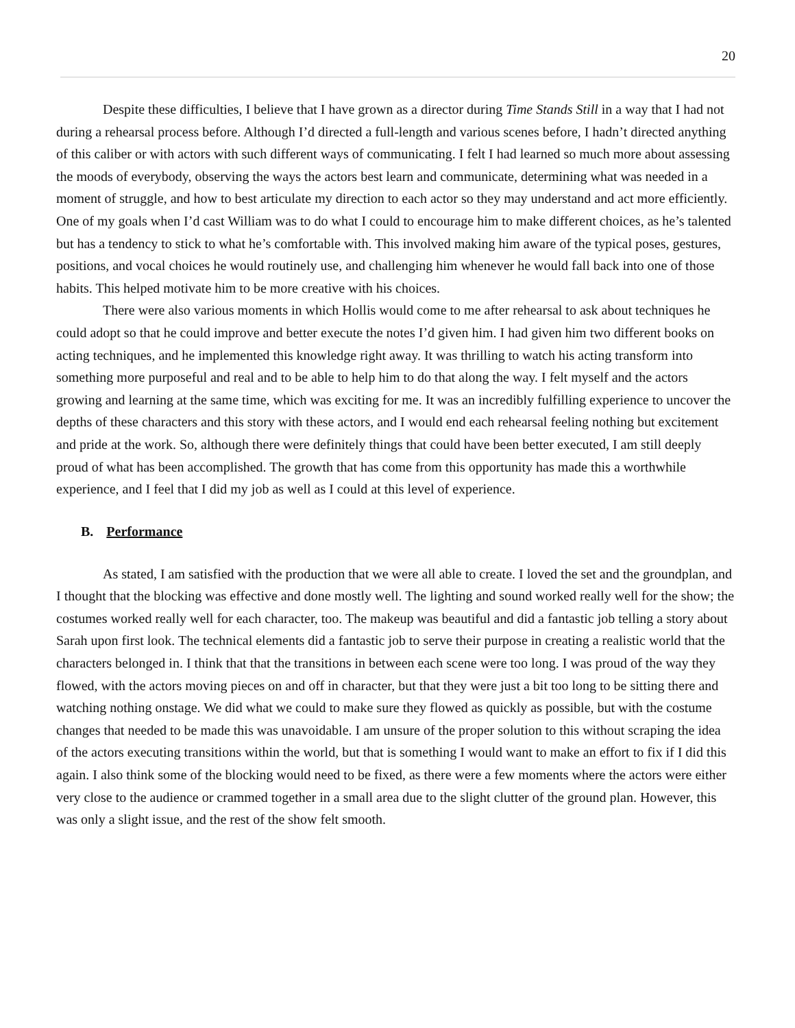20
Despite these difficulties, I believe that I have grown as a director during Time Stands Still in a way that I had not during a rehearsal process before. Although I’d directed a full-length and various scenes before, I hadn’t directed anything of this caliber or with actors with such different ways of communicating. I felt I had learned so much more about assessing the moods of everybody, observing the ways the actors best learn and communicate, determining what was needed in a moment of struggle, and how to best articulate my direction to each actor so they may understand and act more efficiently. One of my goals when I’d cast William was to do what I could to encourage him to make different choices, as he’s talented but has a tendency to stick to what he’s comfortable with. This involved making him aware of the typical poses, gestures, positions, and vocal choices he would routinely use, and challenging him whenever he would fall back into one of those habits. This helped motivate him to be more creative with his choices.
There were also various moments in which Hollis would come to me after rehearsal to ask about techniques he could adopt so that he could improve and better execute the notes I’d given him. I had given him two different books on acting techniques, and he implemented this knowledge right away. It was thrilling to watch his acting transform into something more purposeful and real and to be able to help him to do that along the way. I felt myself and the actors growing and learning at the same time, which was exciting for me. It was an incredibly fulfilling experience to uncover the depths of these characters and this story with these actors, and I would end each rehearsal feeling nothing but excitement and pride at the work. So, although there were definitely things that could have been better executed, I am still deeply proud of what has been accomplished. The growth that has come from this opportunity has made this a worthwhile experience, and I feel that I did my job as well as I could at this level of experience.
B. Performance
As stated, I am satisfied with the production that we were all able to create. I loved the set and the groundplan, and I thought that the blocking was effective and done mostly well. The lighting and sound worked really well for the show; the costumes worked really well for each character, too. The makeup was beautiful and did a fantastic job telling a story about Sarah upon first look. The technical elements did a fantastic job to serve their purpose in creating a realistic world that the characters belonged in. I think that that the transitions in between each scene were too long. I was proud of the way they flowed, with the actors moving pieces on and off in character, but that they were just a bit too long to be sitting there and watching nothing onstage. We did what we could to make sure they flowed as quickly as possible, but with the costume changes that needed to be made this was unavoidable. I am unsure of the proper solution to this without scraping the idea of the actors executing transitions within the world, but that is something I would want to make an effort to fix if I did this again. I also think some of the blocking would need to be fixed, as there were a few moments where the actors were either very close to the audience or crammed together in a small area due to the slight clutter of the ground plan. However, this was only a slight issue, and the rest of the show felt smooth.